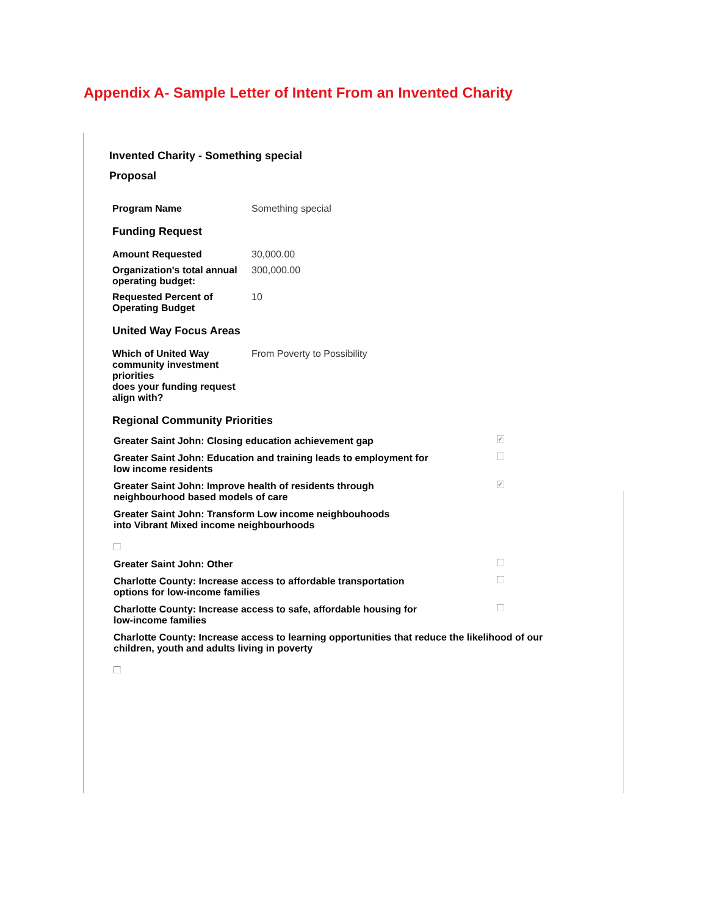Appendix A- Sample Letter of Intent From an Invented Charity
Invented Charity - Something special
Proposal
| Program Name | Something special |
Funding Request
| Amount Requested | 30,000.00 |
| Organization's total annual operating budget: | 300,000.00 |
| Requested Percent of Operating Budget | 10 |
United Way Focus Areas
| Which of United Way community investment priorities does your funding request align with? | From Poverty to Possibility |
Regional Community Priorities
Greater Saint John: Closing education achievement gap ✓
Greater Saint John: Education and training leads to employment for low income residents
Greater Saint John: Improve health of residents through neighbourhood based models of care ✓
Greater Saint John: Transform Low income neighbouhoods
into Vibrant Mixed income neighbourhoods
Greater Saint John: Other
Charlotte County: Increase access to affordable transportation options for low-income families
Charlotte County: Increase access to safe, affordable housing for low-income families
Charlotte County: Increase access to learning opportunities that reduce the likelihood of our children, youth and adults living in poverty